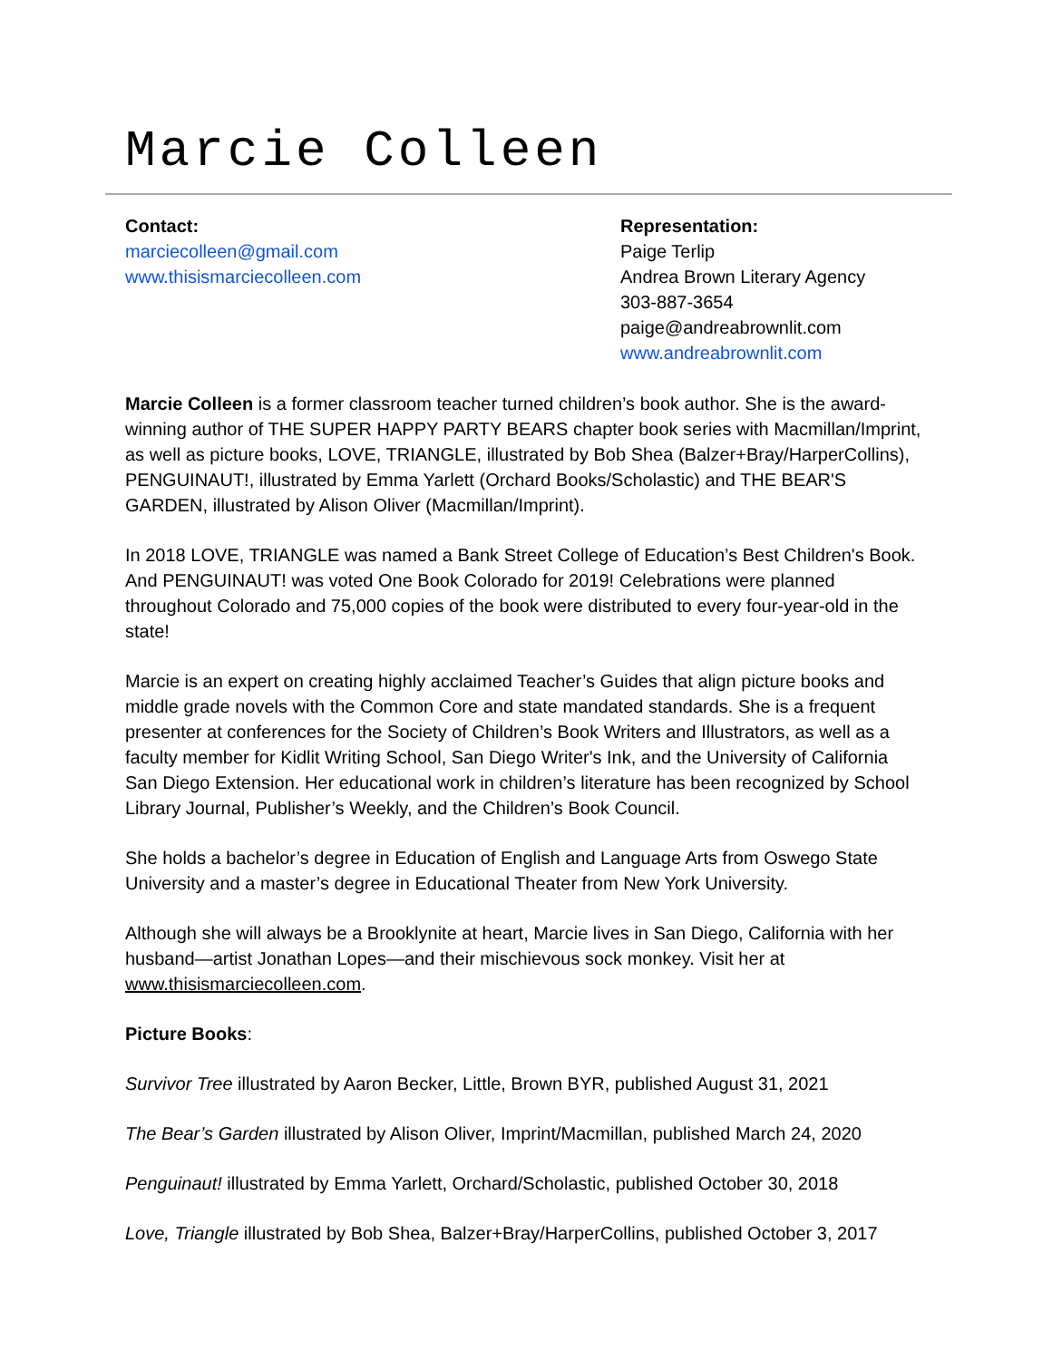Marcie Colleen
Contact:
marciecolleen@gmail.com
www.thisismarciecolleen.com
Representation:
Paige Terlip
Andrea Brown Literary Agency
303-887-3654
paige@andreabrownlit.com
www.andreabrownlit.com
Marcie Colleen is a former classroom teacher turned children’s book author. She is the award-winning author of THE SUPER HAPPY PARTY BEARS chapter book series with Macmillan/Imprint, as well as picture books, LOVE, TRIANGLE, illustrated by Bob Shea (Balzer+Bray/HarperCollins), PENGUINAUT!, illustrated by Emma Yarlett (Orchard Books/Scholastic) and THE BEAR'S GARDEN, illustrated by Alison Oliver (Macmillan/Imprint).
In 2018 LOVE, TRIANGLE was named a Bank Street College of Education’s Best Children's Book. And PENGUINAUT! was voted One Book Colorado for 2019! Celebrations were planned throughout Colorado and 75,000 copies of the book were distributed to every four-year-old in the state!
Marcie is an expert on creating highly acclaimed Teacher’s Guides that align picture books and middle grade novels with the Common Core and state mandated standards. She is a frequent presenter at conferences for the Society of Children’s Book Writers and Illustrators, as well as a faculty member for Kidlit Writing School, San Diego Writer's Ink, and the University of California San Diego Extension. Her educational work in children’s literature has been recognized by School Library Journal, Publisher’s Weekly, and the Children’s Book Council.
She holds a bachelor’s degree in Education of English and Language Arts from Oswego State University and a master’s degree in Educational Theater from New York University.
Although she will always be a Brooklynite at heart, Marcie lives in San Diego, California with her husband—artist Jonathan Lopes—and their mischievous sock monkey. Visit her at www.thisismarciecolleen.com.
Picture Books:
Survivor Tree illustrated by Aaron Becker, Little, Brown BYR, published August 31, 2021
The Bear’s Garden illustrated by Alison Oliver, Imprint/Macmillan, published March 24, 2020
Penguinaut! illustrated by Emma Yarlett, Orchard/Scholastic, published October 30, 2018
Love, Triangle illustrated by Bob Shea, Balzer+Bray/HarperCollins, published October 3, 2017